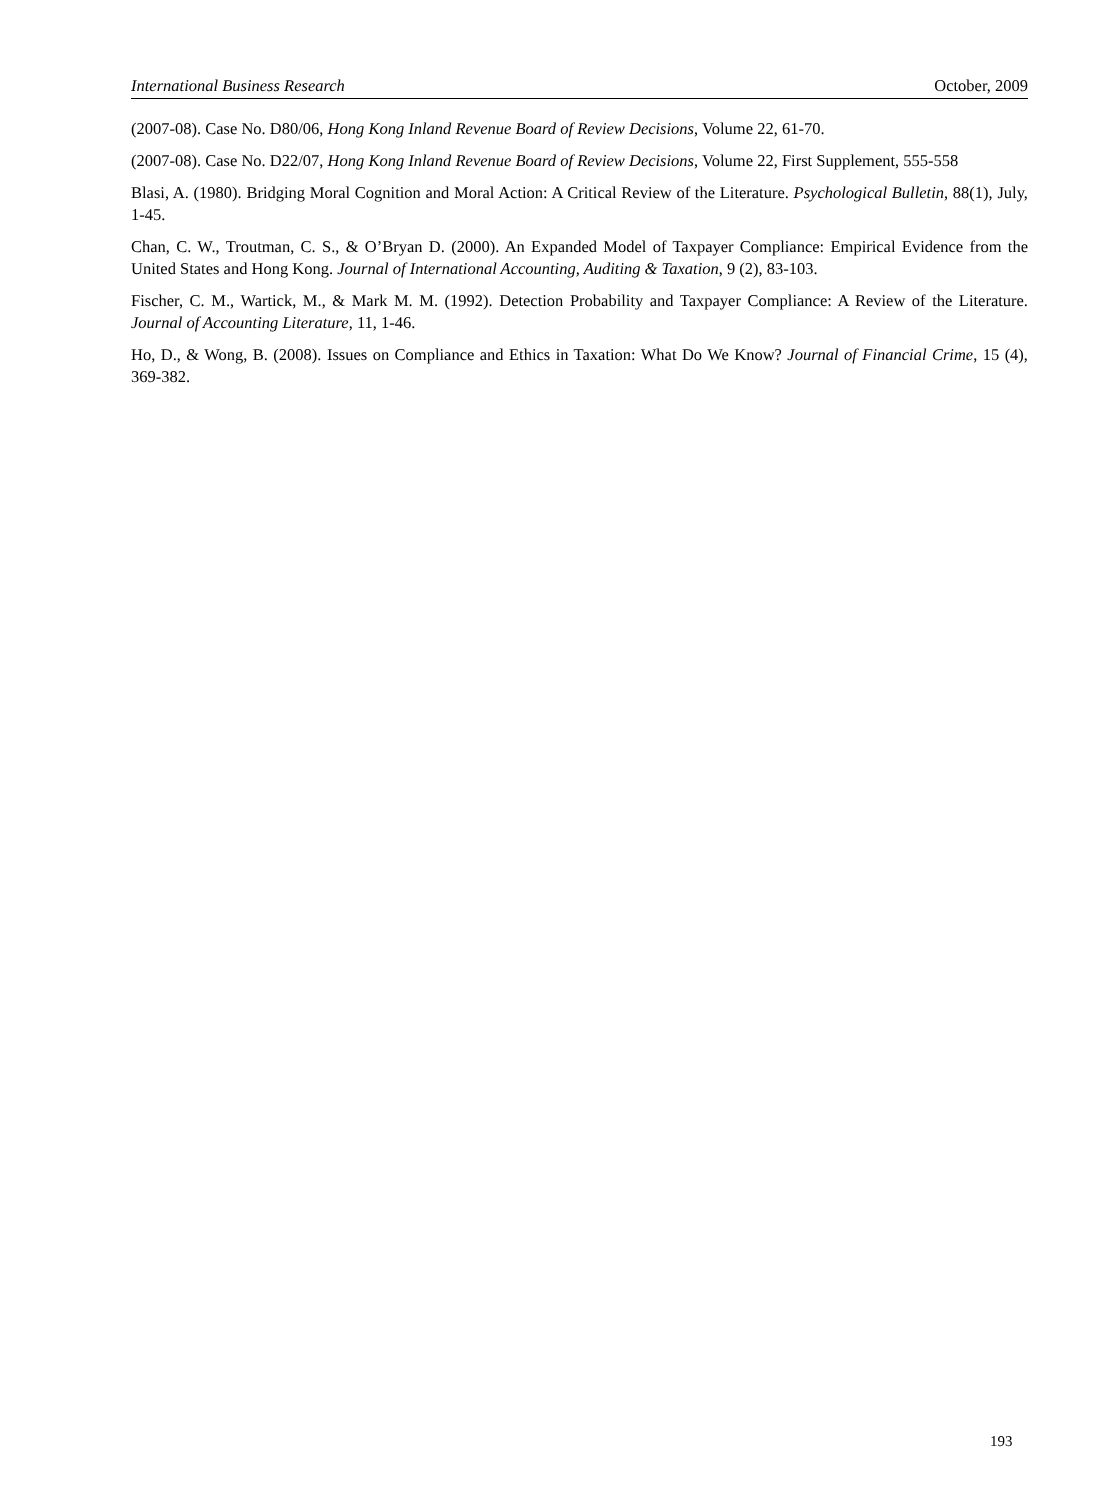International Business Research October, 2009
(2007-08). Case No. D80/06, Hong Kong Inland Revenue Board of Review Decisions, Volume 22, 61-70.
(2007-08). Case No. D22/07, Hong Kong Inland Revenue Board of Review Decisions, Volume 22, First Supplement, 555-558
Blasi, A. (1980). Bridging Moral Cognition and Moral Action: A Critical Review of the Literature. Psychological Bulletin, 88(1), July, 1-45.
Chan, C. W., Troutman, C. S., & O’Bryan D. (2000). An Expanded Model of Taxpayer Compliance: Empirical Evidence from the United States and Hong Kong. Journal of International Accounting, Auditing & Taxation, 9 (2), 83-103.
Fischer, C. M., Wartick, M., & Mark M. M. (1992). Detection Probability and Taxpayer Compliance: A Review of the Literature. Journal of Accounting Literature, 11, 1-46.
Ho, D., & Wong, B. (2008). Issues on Compliance and Ethics in Taxation: What Do We Know? Journal of Financial Crime, 15 (4), 369-382.
193